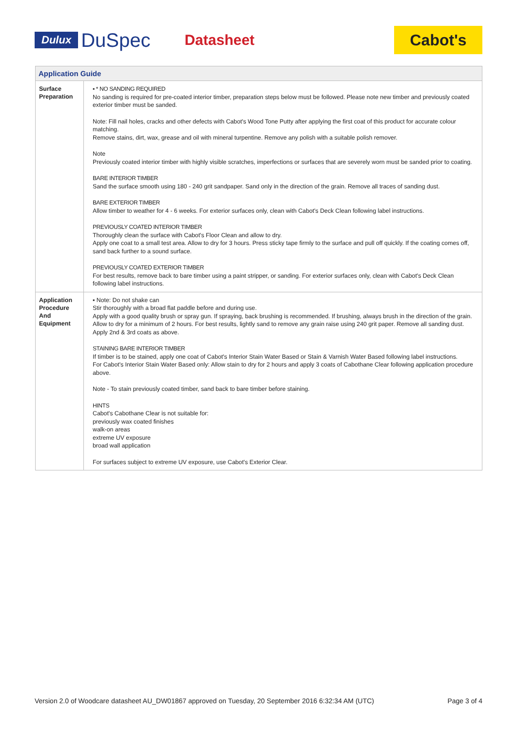Dulux DuSpec Datasheet Cabot's
| Application Guide | |
| --- | --- |
| Surface Preparation | ▪ * NO SANDING REQUIRED No sanding is required for pre-coated interior timber, preparation steps below must be followed. Please note new timber and previously coated exterior timber must be sanded. Note: Fill nail holes, cracks and other defects with Cabot's Wood Tone Putty after applying the first coat of this product for accurate colour matching. Remove stains, dirt, wax, grease and oil with mineral turpentine. Remove any polish with a suitable polish remover. Note Previously coated interior timber with highly visible scratches, imperfections or surfaces that are severely worn must be sanded prior to coating. BARE INTERIOR TIMBER Sand the surface smooth using 180 - 240 grit sandpaper. Sand only in the direction of the grain. Remove all traces of sanding dust. BARE EXTERIOR TIMBER Allow timber to weather for 4 - 6 weeks. For exterior surfaces only, clean with Cabot's Deck Clean following label instructions. PREVIOUSLY COATED INTERIOR TIMBER Thoroughly clean the surface with Cabot's Floor Clean and allow to dry. Apply one coat to a small test area. Allow to dry for 3 hours. Press sticky tape firmly to the surface and pull off quickly. If the coating comes off, sand back further to a sound surface. PREVIOUSLY COATED EXTERIOR TIMBER For best results, remove back to bare timber using a paint stripper, or sanding. For exterior surfaces only, clean with Cabot's Deck Clean following label instructions. |
| Application Procedure And Equipment | ▪ Note: Do not shake can Stir thoroughly with a broad flat paddle before and during use. Apply with a good quality brush or spray gun. If spraying, back brushing is recommended. If brushing, always brush in the direction of the grain. Allow to dry for a minimum of 2 hours. For best results, lightly sand to remove any grain raise using 240 grit paper. Remove all sanding dust. Apply 2nd & 3rd coats as above. STAINING BARE INTERIOR TIMBER If timber is to be stained, apply one coat of Cabot's Interior Stain Water Based or Stain & Varnish Water Based following label instructions. For Cabot's Interior Stain Water Based only: Allow stain to dry for 2 hours and apply 3 coats of Cabothane Clear following application procedure above. Note - To stain previously coated timber, sand back to bare timber before staining. HINTS Cabot's Cabothane Clear is not suitable for: previously wax coated finishes walk-on areas extreme UV exposure broad wall application For surfaces subject to extreme UV exposure, use Cabot's Exterior Clear. |
Version 2.0 of Woodcare datasheet AU_DW01867 approved on Tuesday, 20 September 2016 6:32:34 AM (UTC) Page 3 of 4